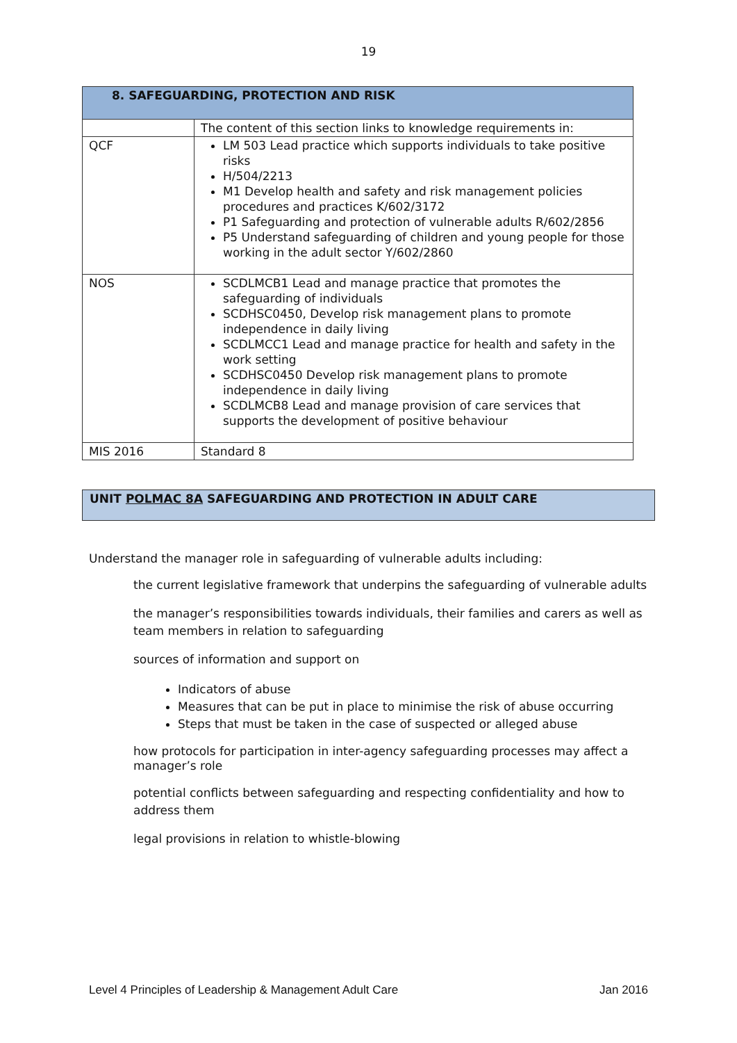19
| 8. SAFEGUARDING, PROTECTION AND RISK | |
| | The content of this section links to knowledge requirements in: |
| QCF | LM 503 Lead practice which supports individuals to take positive risks H/504/2213 M1 Develop health and safety and risk management policies procedures and practices K/602/3172 P1 Safeguarding and protection of vulnerable adults R/602/2856 P5 Understand safeguarding of children and young people for those working in the adult sector Y/602/2860 |
| NOS | SCDLMCB1 Lead and manage practice that promotes the safeguarding of individuals SCDHSC0450, Develop risk management plans to promote independence in daily living SCDLMCC1 Lead and manage practice for health and safety in the work setting SCDHSC0450 Develop risk management plans to promote independence in daily living SCDLMCB8 Lead and manage provision of care services that supports the development of positive behaviour |
| MIS 2016 | Standard 8 |
UNIT POLMAC 8A SAFEGUARDING AND PROTECTION IN ADULT CARE
Understand the manager role in safeguarding of vulnerable adults including:
the current legislative framework that underpins the safeguarding of vulnerable adults
the manager’s responsibilities towards individuals, their families and carers as well as team members in relation to safeguarding
sources of information and support on
Indicators of abuse
Measures that can be put in place to minimise the risk of abuse occurring
Steps that must be taken in the case of suspected or alleged abuse
how protocols for participation in inter-agency safeguarding processes may affect a manager’s role
potential conflicts between safeguarding and respecting confidentiality and how to address them
legal provisions in relation to whistle-blowing
Level 4 Principles of Leadership & Management Adult Care Jan 2016